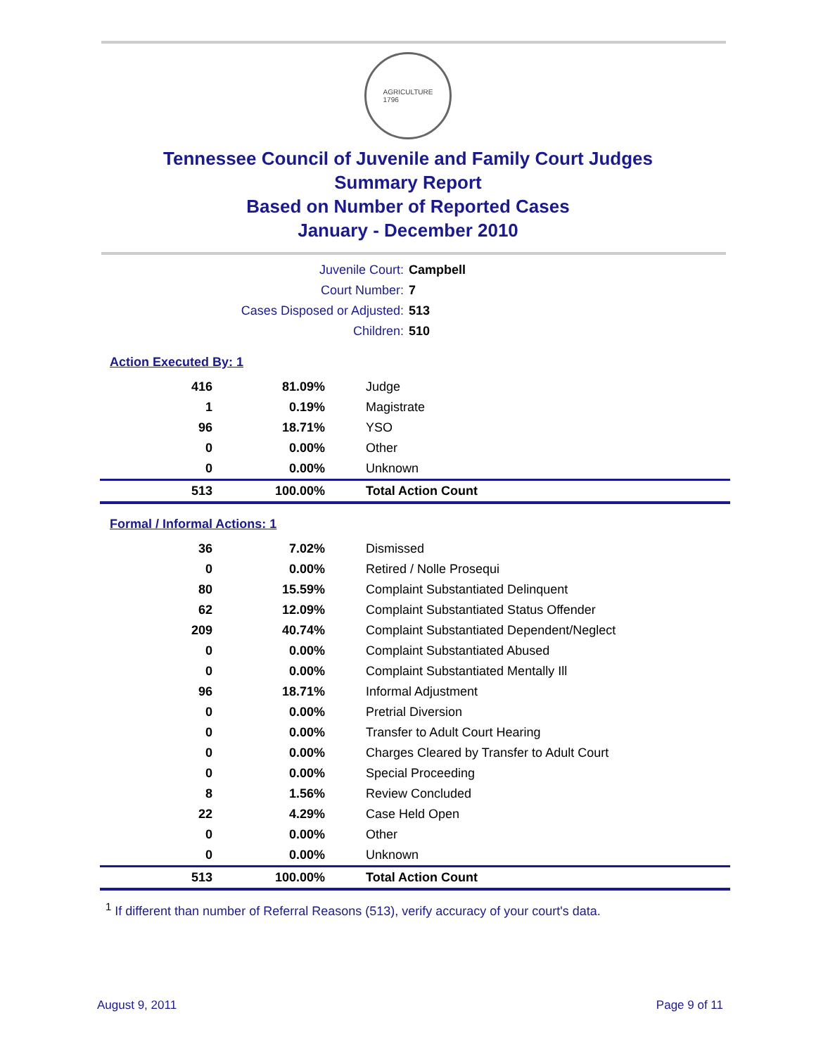AGRICULTURE
1796
Tennessee Council of Juvenile and Family Court Judges
Summary Report
Based on Number of Reported Cases
January - December 2010
| Juvenile Court: | Campbell |
| Court Number: | 7 |
| Cases Disposed or Adjusted: | 513 |
| Children: | 510 |
Action Executed By: 1
| 416 | 81.09% | Judge |
| 1 | 0.19% | Magistrate |
| 96 | 18.71% | YSO |
| 0 | 0.00% | Other |
| 0 | 0.00% | Unknown |
| 513 | 100.00% | Total Action Count |
Formal / Informal Actions: 1
| 36 | 7.02% | Dismissed |
| 0 | 0.00% | Retired / Nolle Prosequi |
| 80 | 15.59% | Complaint Substantiated Delinquent |
| 62 | 12.09% | Complaint Substantiated Status Offender |
| 209 | 40.74% | Complaint Substantiated Dependent/Neglect |
| 0 | 0.00% | Complaint Substantiated Abused |
| 0 | 0.00% | Complaint Substantiated Mentally Ill |
| 96 | 18.71% | Informal Adjustment |
| 0 | 0.00% | Pretrial Diversion |
| 0 | 0.00% | Transfer to Adult Court Hearing |
| 0 | 0.00% | Charges Cleared by Transfer to Adult Court |
| 0 | 0.00% | Special Proceeding |
| 8 | 1.56% | Review Concluded |
| 22 | 4.29% | Case Held Open |
| 0 | 0.00% | Other |
| 0 | 0.00% | Unknown |
| 513 | 100.00% | Total Action Count |
<sup>1</sup> If different than number of Referral Reasons (513), verify accuracy of your court's data.
August 9, 2011 Page 9 of 11